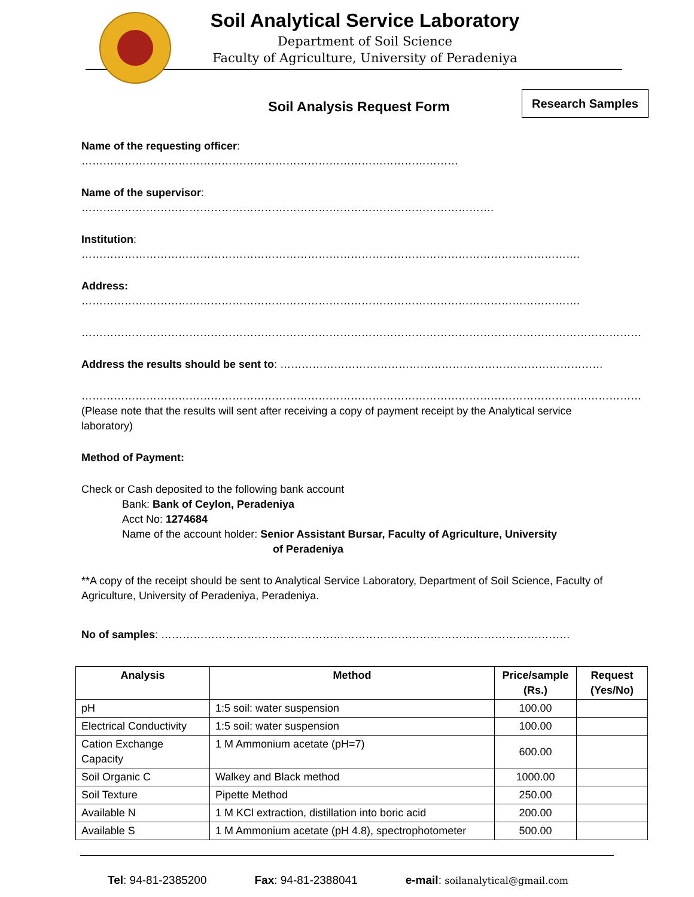Soil Analytical Service Laboratory
Department of Soil Science
Faculty of Agriculture, University of Peradeniya
Research Samples
Soil Analysis Request Form
Name of the requesting officer: ……………………………………………………………………………………………
Name of the supervisor: …………………………………………………………………………………………………….
Institution: ………………………………………………………………………………………………………………………….
Address: ………………………………………………………………………………………………………………………….
…………………………………………………………………………………………………………………………………………
Address the results should be sent to: ………………………………………………………………………………
…………………………………………………………………………………………………………………………………………
(Please note that the results will sent after receiving a copy of payment receipt by the Analytical service laboratory)
Method of Payment:
Check or Cash deposited to the following bank account
Bank: Bank of Ceylon, Peradeniya
Acct No: 1274684
Name of the account holder: Senior Assistant Bursar, Faculty of Agriculture, University
of Peradeniya
**A copy of the receipt should be sent to Analytical Service Laboratory, Department of Soil Science, Faculty of Agriculture, University of Peradeniya, Peradeniya.
No of samples: ……………………………………………………………………………………………………
| Analysis | Method | Price/sample (Rs.) | Request (Yes/No) |
| --- | --- | --- | --- |
| pH | 1:5 soil: water suspension | 100.00 | |
| Electrical Conductivity | 1:5 soil: water suspension | 100.00 | |
| Cation Exchange Capacity | 1 M Ammonium acetate (pH=7) | 600.00 | |
| Soil Organic C | Walkey and Black method | 1000.00 | |
| Soil Texture | Pipette Method | 250.00 | |
| Available N | 1 M KCl extraction, distillation into boric acid | 200.00 | |
| Available S | 1 M Ammonium acetate (pH 4.8), spectrophotometer | 500.00 | |
Tel: 94-81-2385200 Fax: 94-81-2388041 e-mail: soilanalytical@gmail.com